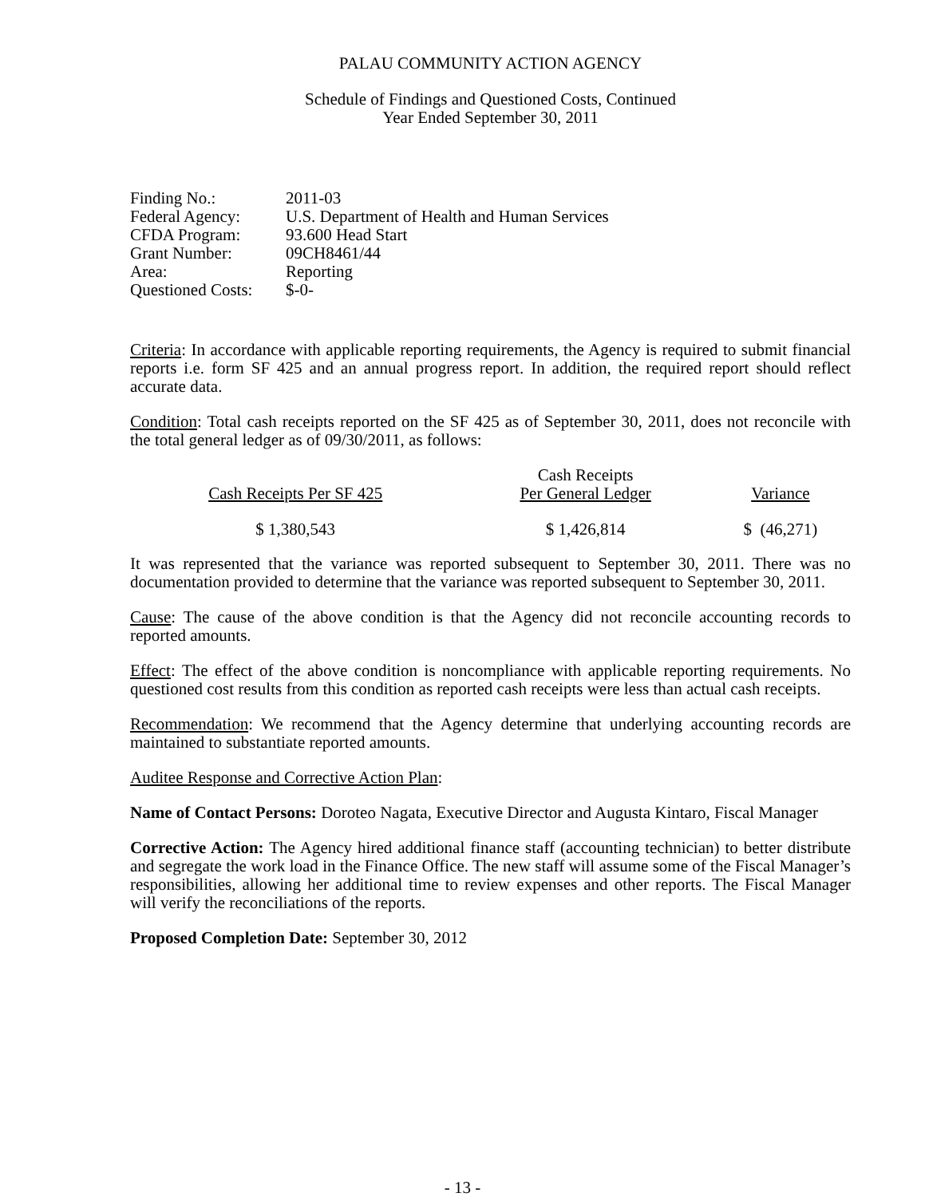PALAU COMMUNITY ACTION AGENCY
Schedule of Findings and Questioned Costs, Continued
Year Ended September 30, 2011
| Finding No.: | 2011-03 |
| Federal Agency: | U.S. Department of Health and Human Services |
| CFDA Program: | 93.600 Head Start |
| Grant Number: | 09CH8461/44 |
| Area: | Reporting |
| Questioned Costs: | $-0- |
Criteria: In accordance with applicable reporting requirements, the Agency is required to submit financial reports i.e. form SF 425 and an annual progress report. In addition, the required report should reflect accurate data.
Condition: Total cash receipts reported on the SF 425 as of September 30, 2011, does not reconcile with the total general ledger as of 09/30/2011, as follows:
| Cash Receipts Per SF 425 | Cash Receipts Per General Ledger | Variance |
| --- | --- | --- |
| $ 1,380,543 | $ 1,426,814 | $ (46,271) |
It was represented that the variance was reported subsequent to September 30, 2011. There was no documentation provided to determine that the variance was reported subsequent to September 30, 2011.
Cause: The cause of the above condition is that the Agency did not reconcile accounting records to reported amounts.
Effect: The effect of the above condition is noncompliance with applicable reporting requirements. No questioned cost results from this condition as reported cash receipts were less than actual cash receipts.
Recommendation: We recommend that the Agency determine that underlying accounting records are maintained to substantiate reported amounts.
Auditee Response and Corrective Action Plan:
Name of Contact Persons: Doroteo Nagata, Executive Director and Augusta Kintaro, Fiscal Manager
Corrective Action: The Agency hired additional finance staff (accounting technician) to better distribute and segregate the work load in the Finance Office. The new staff will assume some of the Fiscal Manager’s responsibilities, allowing her additional time to review expenses and other reports. The Fiscal Manager will verify the reconciliations of the reports.
Proposed Completion Date: September 30, 2012
- 13 -